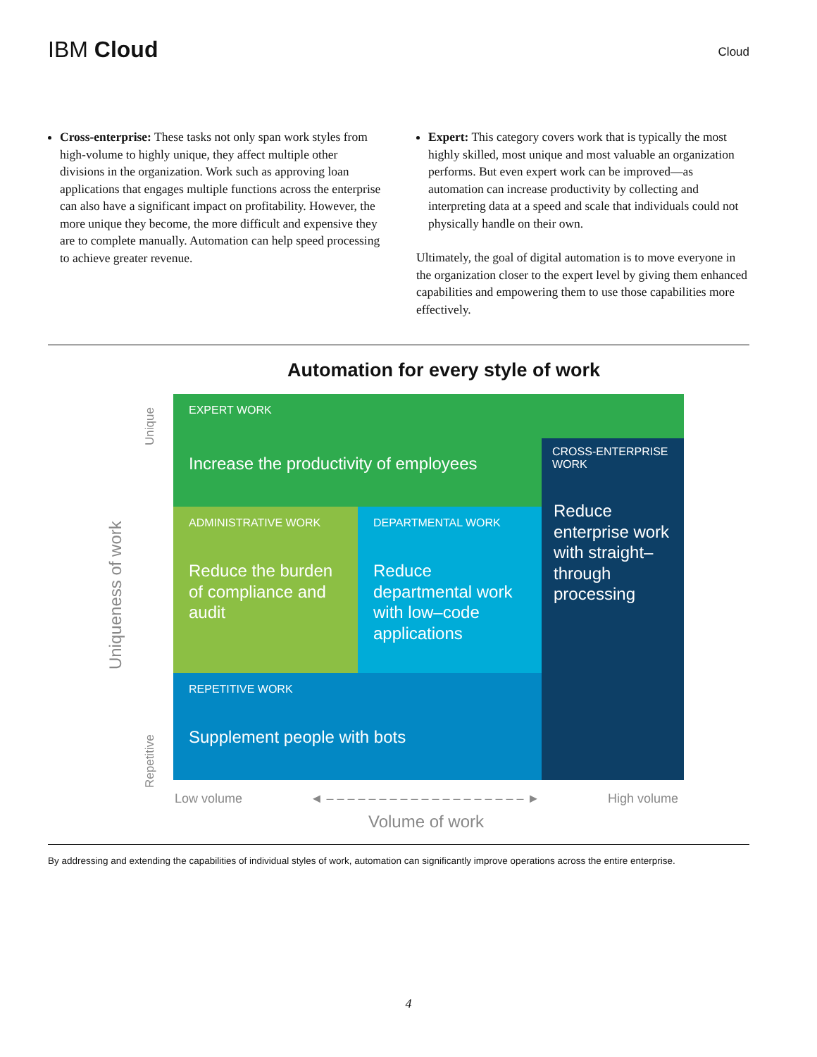IBM Cloud
Cloud
Cross-enterprise: These tasks not only span work styles from high-volume to highly unique, they affect multiple other divisions in the organization. Work such as approving loan applications that engages multiple functions across the enterprise can also have a significant impact on profitability. However, the more unique they become, the more difficult and expensive they are to complete manually. Automation can help speed processing to achieve greater revenue.
Expert: This category covers work that is typically the most highly skilled, most unique and most valuable an organization performs. But even expert work can be improved—as automation can increase productivity by collecting and interpreting data at a speed and scale that individuals could not physically handle on their own.
Ultimately, the goal of digital automation is to move everyone in the organization closer to the expert level by giving them enhanced capabilities and empowering them to use those capabilities more effectively.
Automation for every style of work
EXPERT WORK
Increase the productivity of employees
CROSS-ENTERPRISE WORK
Reduce enterprise work with straight–through processing
ADMINISTRATIVE WORK
Reduce the burden of compliance and audit
DEPARTMENTAL WORK
Reduce departmental work with low–code applications
REPETITIVE WORK
Supplement people with bots
Uniqueness of work
Unique
Repetitive
Low volume ◄ – – – – – – – – – – – – – – – – – – – ► High volume
Volume of work
By addressing and extending the capabilities of individual styles of work, automation can significantly improve operations across the entire enterprise.
4